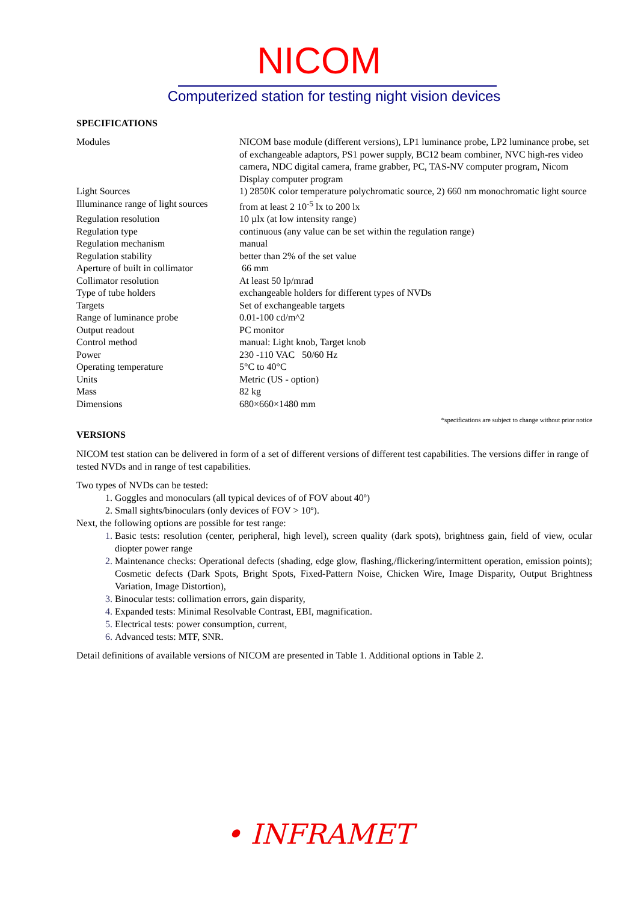NICOM
Computerized station for testing night vision devices
SPECIFICATIONS
| Modules | NICOM base module (different versions), LP1 luminance probe, LP2 luminance probe, set of exchangeable adaptors, PS1 power supply, BC12 beam combiner, NVC high-res video camera, NDC digital camera, frame grabber, PC, TAS-NV computer program, Nicom Display computer program |
| Light Sources | 1) 2850K color temperature polychromatic source, 2) 660 nm monochromatic light source |
| Illuminance range of light sources | from at least 2 10<sup>-5</sup> lx to 200 lx |
| Regulation resolution | 10 µlx (at low intensity range) |
| Regulation type | continuous (any value can be set within the regulation range) |
| Regulation mechanism | manual |
| Regulation stability | better than 2% of the set value |
| Aperture of built in collimator | 66 mm |
| Collimator resolution | At least 50 lp/mrad |
| Type of tube holders | exchangeable holders for different types of NVDs |
| Targets | Set of exchangeable targets |
| Range of luminance probe | 0.01-100 cd/m^2 |
| Output readout | PC monitor |
| Control method | manual: Light knob, Target knob |
| Power | 230 -110 VAC 50/60 Hz |
| Operating temperature | 5°C to 40°C |
| Units | Metric (US - option) |
| Mass | 82 kg |
| Dimensions | 680×660×1480 mm |
*specifications are subject to change without prior notice
VERSIONS
NICOM test station can be delivered in form of a set of different versions of different test capabilities. The versions differ in range of tested NVDs and in range of test capabilities.
Two types of NVDs can be tested:
Goggles and monoculars (all typical devices of of FOV about 40º)
Small sights/binoculars (only devices of FOV > 10º).
Next, the following options are possible for test range:
Basic tests: resolution (center, peripheral, high level), screen quality (dark spots), brightness gain, field of view, ocular diopter power range
Maintenance checks: Operational defects (shading, edge glow, flashing,/flickering/intermittent operation, emission points); Cosmetic defects (Dark Spots, Bright Spots, Fixed-Pattern Noise, Chicken Wire, Image Disparity, Output Brightness Variation, Image Distortion),
Binocular tests: collimation errors, gain disparity,
Expanded tests: Minimal Resolvable Contrast, EBI, magnification.
Electrical tests: power consumption, current,
Advanced tests: MTF, SNR.
Detail definitions of available versions of NICOM are presented in Table 1. Additional options in Table 2.
• INFRAMET